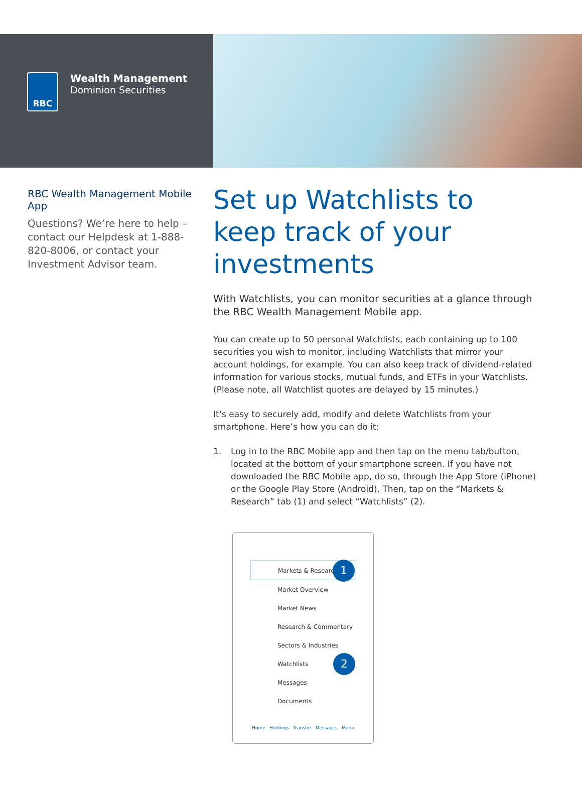RBC
Wealth Management
Dominion Securities
RBC Wealth Management Mobile App
Questions? We’re here to help – contact our Helpdesk at 1-888-820-8006, or contact your Investment Advisor team.
Set up Watchlists to keep track of your investments
With Watchlists, you can monitor securities at a glance through the RBC Wealth Management Mobile app.
You can create up to 50 personal Watchlists, each containing up to 100 securities you wish to monitor, including Watchlists that mirror your account holdings, for example. You can also keep track of dividend-related information for various stocks, mutual funds, and ETFs in your Watchlists. (Please note, all Watchlist quotes are delayed by 15 minutes.)
It’s easy to securely add, modify and delete Watchlists from your smartphone. Here’s how you can do it:
1. Log in to the RBC Mobile app and then tap on the menu tab/button, located at the bottom of your smartphone screen. If you have not downloaded the RBC Mobile app, do so, through the App Store (iPhone) or the Google Play Store (Android). Then, tap on the “Markets & Research” tab (1) and select “Watchlists” (2).
Markets & Research
1
Market Overview
Market News
Research & Commentary
Sectors & Industries
Watchlists
2
Messages
Documents
Home Holdings Transfer Messages Menu